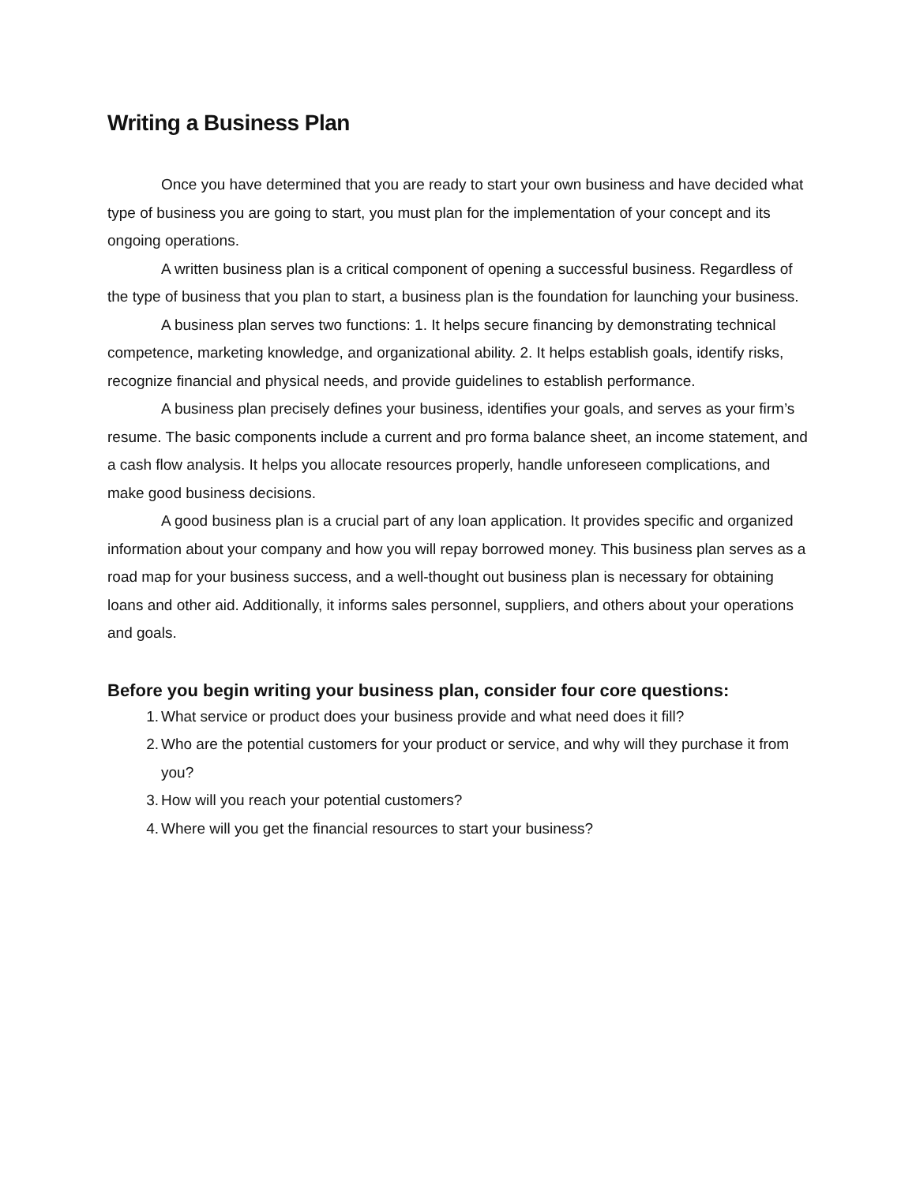Writing a Business Plan
Once you have determined that you are ready to start your own business and have decided what type of business you are going to start, you must plan for the implementation of your concept and its ongoing operations.
A written business plan is a critical component of opening a successful business. Regardless of the type of business that you plan to start, a business plan is the foundation for launching your business.
A business plan serves two functions: 1. It helps secure financing by demonstrating technical competence, marketing knowledge, and organizational ability. 2. It helps establish goals, identify risks, recognize financial and physical needs, and provide guidelines to establish performance.
A business plan precisely defines your business, identifies your goals, and serves as your firm’s resume. The basic components include a current and pro forma balance sheet, an income statement, and a cash flow analysis. It helps you allocate resources properly, handle unforeseen complications, and make good business decisions.
A good business plan is a crucial part of any loan application. It provides specific and organized information about your company and how you will repay borrowed money. This business plan serves as a road map for your business success, and a well-thought out business plan is necessary for obtaining loans and other aid. Additionally, it informs sales personnel, suppliers, and others about your operations and goals.
Before you begin writing your business plan, consider four core questions:
1. What service or product does your business provide and what need does it fill?
2. Who are the potential customers for your product or service, and why will they purchase it from you?
3. How will you reach your potential customers?
4. Where will you get the financial resources to start your business?